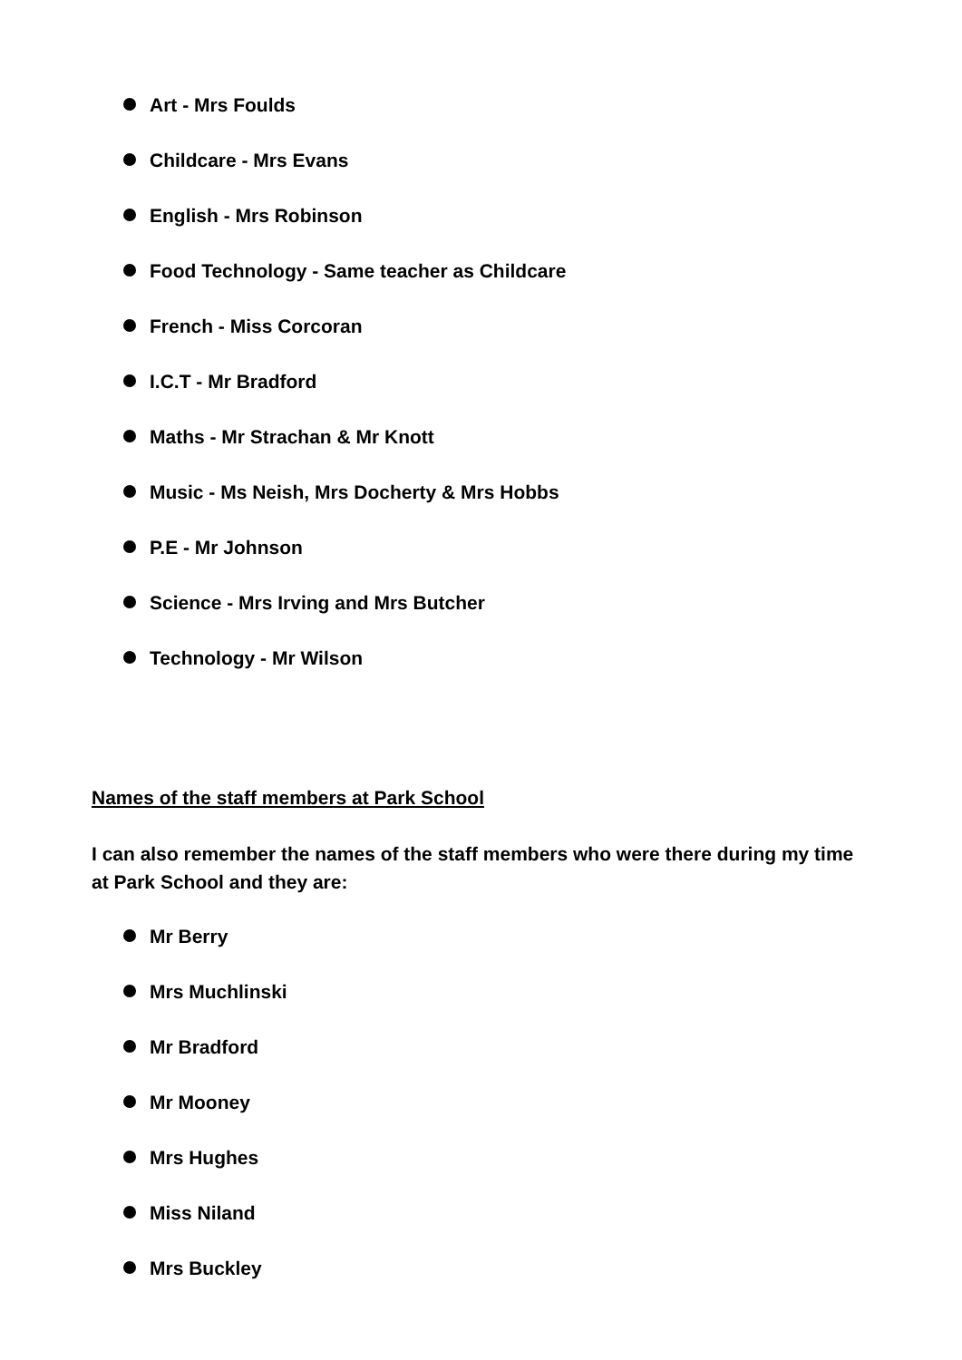Art - Mrs Foulds
Childcare - Mrs Evans
English - Mrs Robinson
Food Technology - Same teacher as Childcare
French - Miss Corcoran
I.C.T - Mr Bradford
Maths - Mr Strachan & Mr Knott
Music - Ms Neish, Mrs Docherty & Mrs Hobbs
P.E - Mr Johnson
Science - Mrs Irving and Mrs Butcher
Technology - Mr Wilson
Names of the staff members at Park School
I can also remember the names of the staff members who were there during my time at Park School and they are:
Mr Berry
Mrs Muchlinski
Mr Bradford
Mr Mooney
Mrs Hughes
Miss Niland
Mrs Buckley